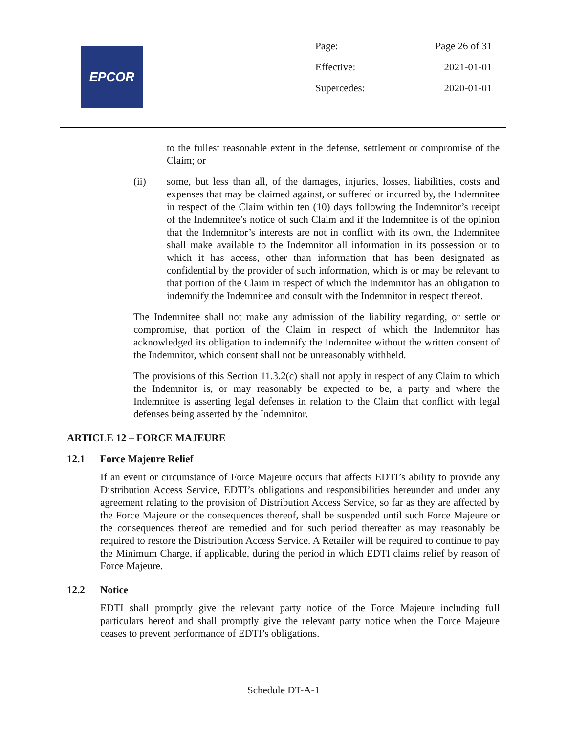EPCOR
| Page: | Page 26 of 31 |
| Effective: | 2021-01-01 |
| Supercedes: | 2020-01-01 |
to the fullest reasonable extent in the defense, settlement or compromise of the Claim; or
(ii) some, but less than all, of the damages, injuries, losses, liabilities, costs and expenses that may be claimed against, or suffered or incurred by, the Indemnitee in respect of the Claim within ten (10) days following the Indemnitor’s receipt of the Indemnitee’s notice of such Claim and if the Indemnitee is of the opinion that the Indemnitor’s interests are not in conflict with its own, the Indemnitee shall make available to the Indemnitor all information in its possession or to which it has access, other than information that has been designated as confidential by the provider of such information, which is or may be relevant to that portion of the Claim in respect of which the Indemnitor has an obligation to indemnify the Indemnitee and consult with the Indemnitor in respect thereof.
The Indemnitee shall not make any admission of the liability regarding, or settle or compromise, that portion of the Claim in respect of which the Indemnitor has acknowledged its obligation to indemnify the Indemnitee without the written consent of the Indemnitor, which consent shall not be unreasonably withheld.
The provisions of this Section 11.3.2(c) shall not apply in respect of any Claim to which the Indemnitor is, or may reasonably be expected to be, a party and where the Indemnitee is asserting legal defenses in relation to the Claim that conflict with legal defenses being asserted by the Indemnitor.
ARTICLE 12 – FORCE MAJEURE
12.1 Force Majeure Relief
If an event or circumstance of Force Majeure occurs that affects EDTI’s ability to provide any Distribution Access Service, EDTI’s obligations and responsibilities hereunder and under any agreement relating to the provision of Distribution Access Service, so far as they are affected by the Force Majeure or the consequences thereof, shall be suspended until such Force Majeure or the consequences thereof are remedied and for such period thereafter as may reasonably be required to restore the Distribution Access Service. A Retailer will be required to continue to pay the Minimum Charge, if applicable, during the period in which EDTI claims relief by reason of Force Majeure.
12.2 Notice
EDTI shall promptly give the relevant party notice of the Force Majeure including full particulars hereof and shall promptly give the relevant party notice when the Force Majeure ceases to prevent performance of EDTI’s obligations.
Schedule DT-A-1